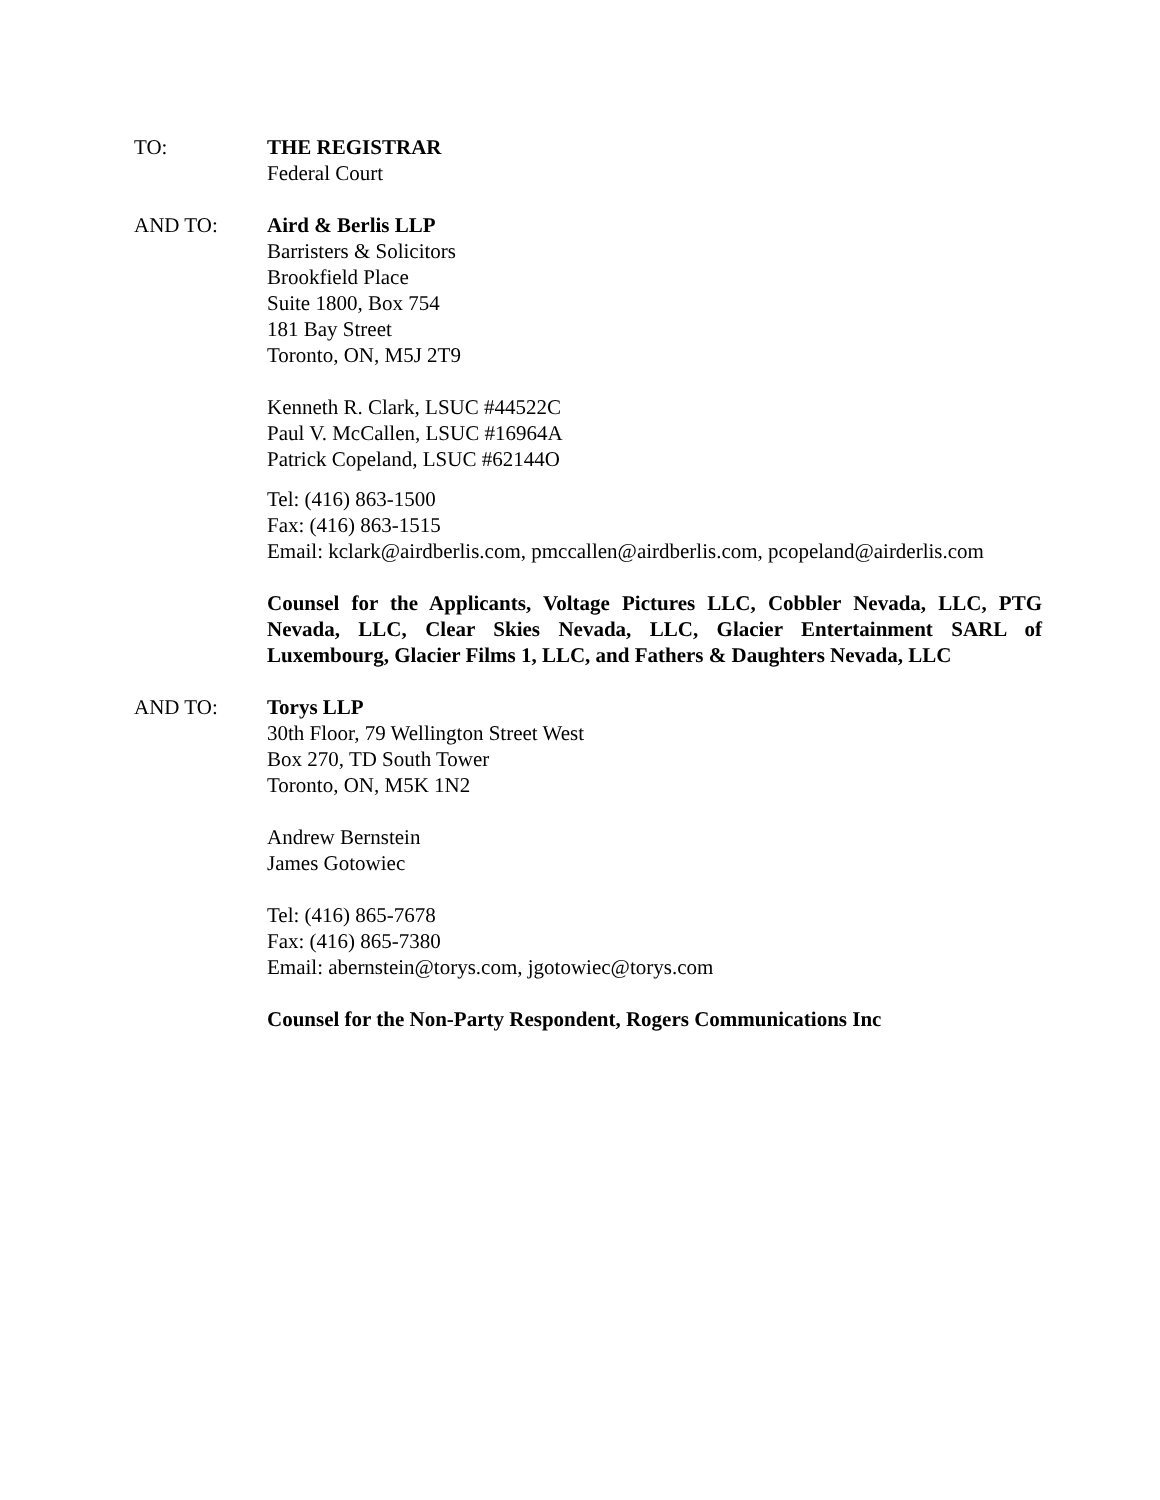TO: THE REGISTRAR
Federal Court
AND TO: Aird & Berlis LLP
Barristers & Solicitors
Brookfield Place
Suite 1800, Box 754
181 Bay Street
Toronto, ON, M5J 2T9
Kenneth R. Clark, LSUC #44522C
Paul V. McCallen, LSUC #16964A
Patrick Copeland, LSUC #62144O
Tel: (416) 863-1500
Fax: (416) 863-1515
Email: kclark@airdberlis.com, pmccallen@airdberlis.com, pcopeland@airderlis.com
Counsel for the Applicants, Voltage Pictures LLC, Cobbler Nevada, LLC, PTG Nevada, LLC, Clear Skies Nevada, LLC, Glacier Entertainment SARL of Luxembourg, Glacier Films 1, LLC, and Fathers & Daughters Nevada, LLC
AND TO: Torys LLP
30th Floor, 79 Wellington Street West
Box 270, TD South Tower
Toronto, ON, M5K 1N2
Andrew Bernstein
James Gotowiec
Tel: (416) 865-7678
Fax: (416) 865-7380
Email: abernstein@torys.com, jgotowiec@torys.com
Counsel for the Non-Party Respondent, Rogers Communications Inc